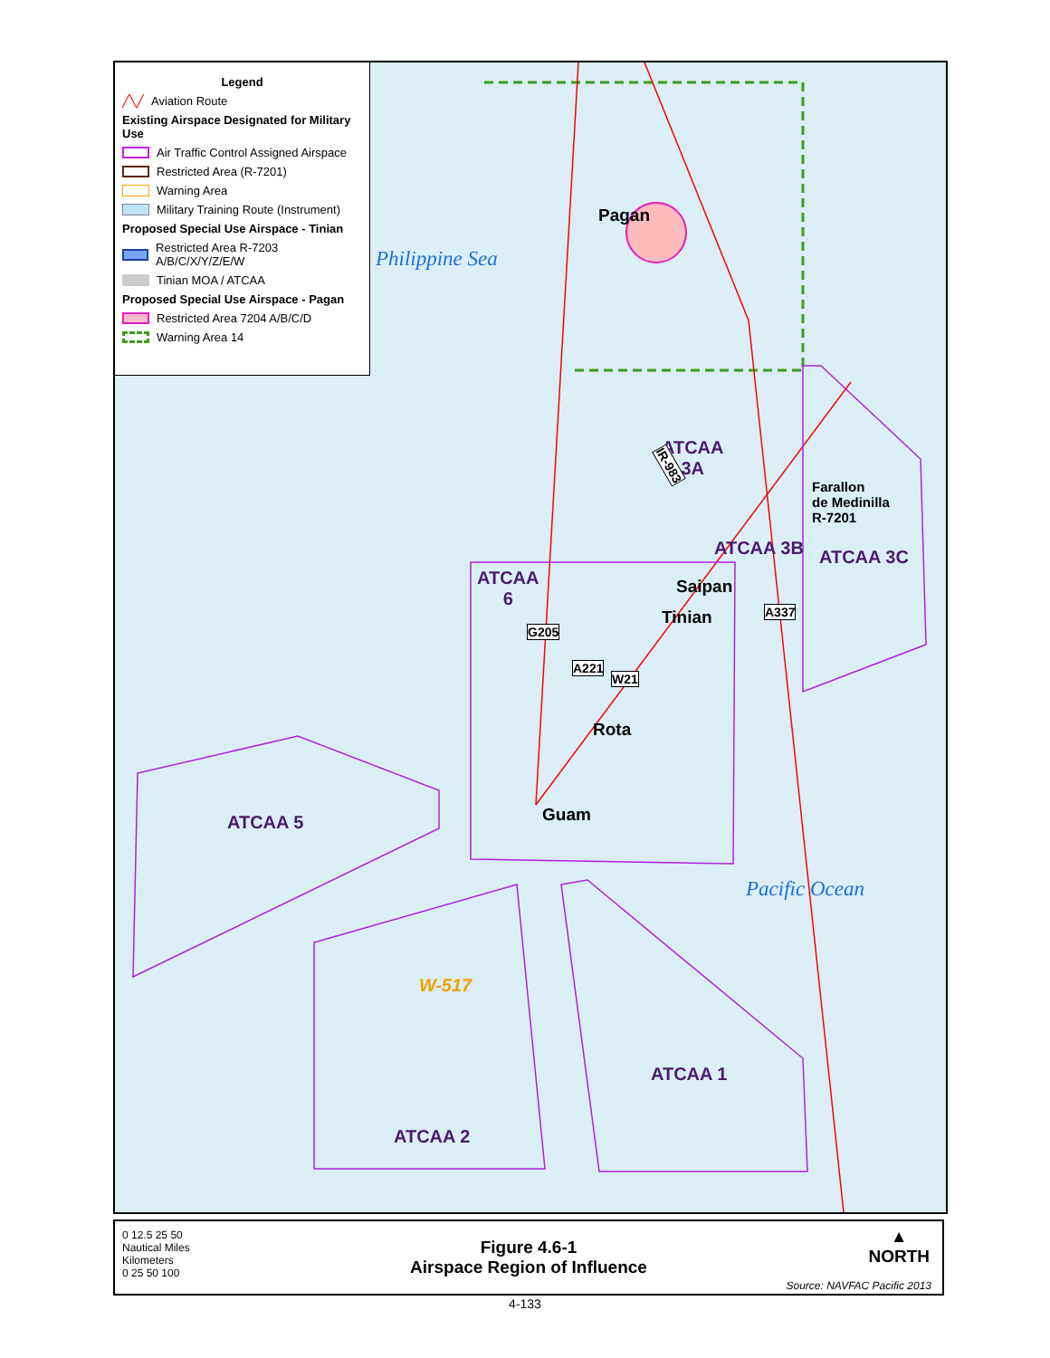Legend
╱╲╱ Aviation Route
Existing Airspace Designated for Military Use
Air Traffic Control Assigned Airspace
Restricted Area (R-7201)
Warning Area
Military Training Route (Instrument)
Proposed Special Use Airspace - Tinian
Restricted Area R-7203 A/B/C/X/Y/Z/E/W
Tinian MOA / ATCAA
Proposed Special Use Airspace - Pagan
Restricted Area 7204 A/B/C/D
Warning Area 14
Philippine Sea
Pagan
ATCAA
3A
IR-983
Farallon
de Medinilla
R-7201
ATCAA 3B ATCAA 3C
ATCAA
6
Saipan
Tinian
G205
A337
A221
W21
Rota
Guam
ATCAA 5
Pacific Ocean
W-517
ATCAA 1
ATCAA 2
0 12.5 25 50
Nautical Miles
Kilometers
0 25 50 100
Figure 4.6-1
Airspace Region of Influence
▲
NORTH
Source: NAVFAC Pacific 2013
4-133